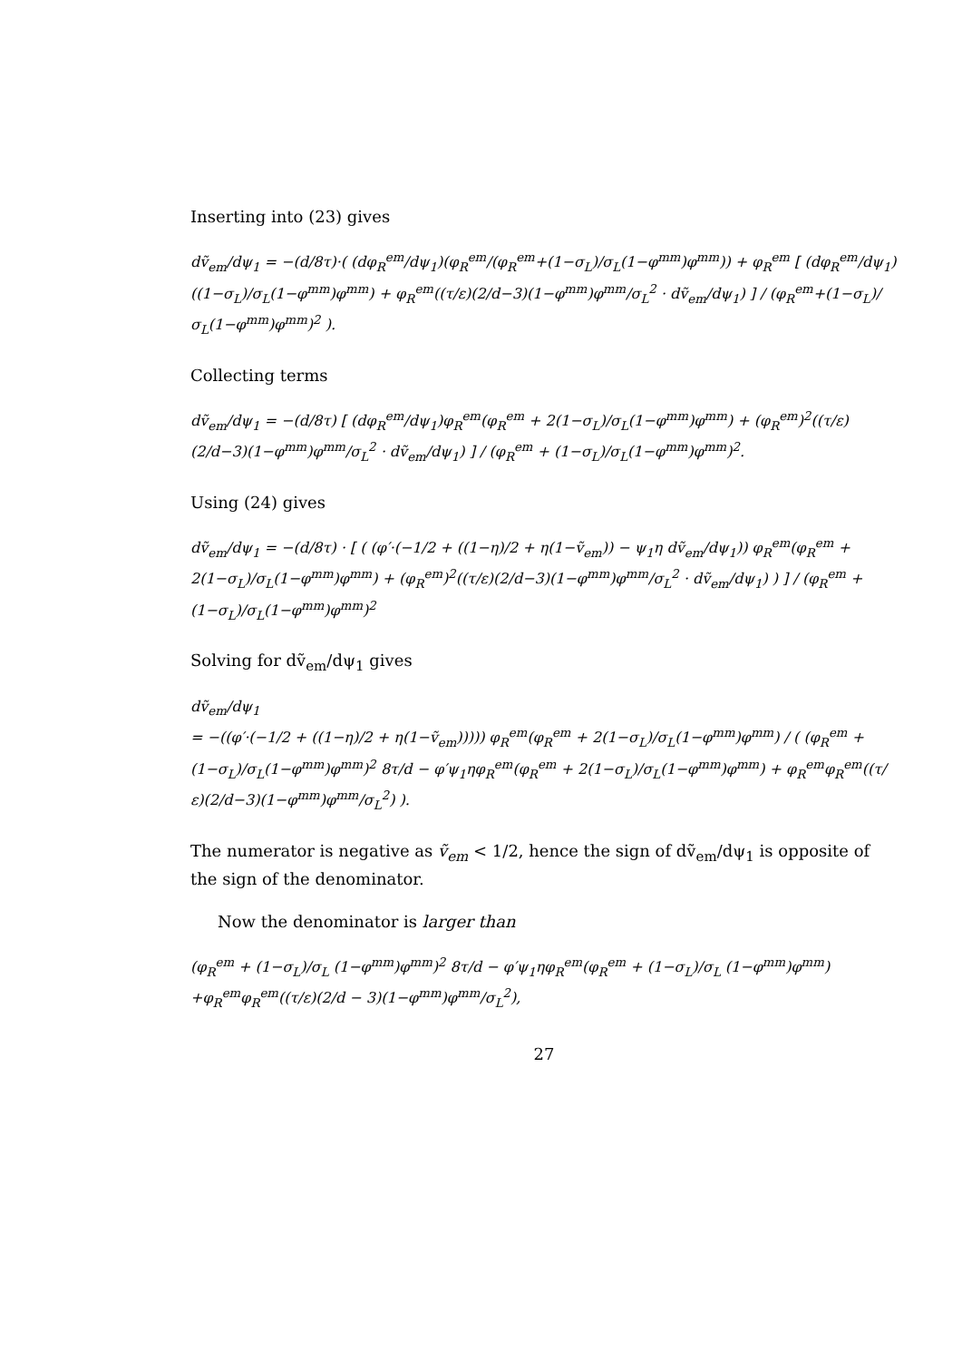Inserting into (23) gives
dṽ<sub>em</sub>/dψ<sub>1</sub> = −(d/8τ)·( (dφ<sub>R</sub><sup>em</sup>/dψ<sub>1</sub>)(φ<sub>R</sub><sup>em</sup>/(φ<sub>R</sub><sup>em</sup>+(1−σ<sub>L</sub>)/σ<sub>L</sub>(1−φ<sup>mm</sup>)φ<sup>mm</sup>)) + φ<sub>R</sub><sup>em</sup> [ (dφ<sub>R</sub><sup>em</sup>/dψ<sub>1</sub>)((1−σ<sub>L</sub>)/σ<sub>L</sub>(1−φ<sup>mm</sup>)φ<sup>mm</sup>) + φ<sub>R</sub><sup>em</sup>((τ/ε)(2/d−3)(1−φ<sup>mm</sup>)φ<sup>mm</sup>/σ<sub>L</sub><sup>2</sup> · dṽ<sub>em</sub>/dψ<sub>1</sub>) ] / (φ<sub>R</sub><sup>em</sup>+(1−σ<sub>L</sub>)/σ<sub>L</sub>(1−φ<sup>mm</sup>)φ<sup>mm</sup>)<sup>2</sup> ).
Collecting terms
dṽ<sub>em</sub>/dψ<sub>1</sub> = −(d/8τ) [ (dφ<sub>R</sub><sup>em</sup>/dψ<sub>1</sub>)φ<sub>R</sub><sup>em</sup>(φ<sub>R</sub><sup>em</sup> + 2(1−σ<sub>L</sub>)/σ<sub>L</sub>(1−φ<sup>mm</sup>)φ<sup>mm</sup>) + (φ<sub>R</sub><sup>em</sup>)<sup>2</sup>((τ/ε)(2/d−3)(1−φ<sup>mm</sup>)φ<sup>mm</sup>/σ<sub>L</sub><sup>2</sup> · dṽ<sub>em</sub>/dψ<sub>1</sub>) ] / (φ<sub>R</sub><sup>em</sup> + (1−σ<sub>L</sub>)/σ<sub>L</sub>(1−φ<sup>mm</sup>)φ<sup>mm</sup>)<sup>2</sup>.
Using (24) gives
dṽ<sub>em</sub>/dψ<sub>1</sub> = −(d/8τ) · [ ( (φ′·(−1/2 + ((1−η)/2 + η(1−ṽ<sub>em</sub>)) − ψ<sub>1</sub>η dṽ<sub>em</sub>/dψ<sub>1</sub>)) φ<sub>R</sub><sup>em</sup>(φ<sub>R</sub><sup>em</sup> + 2(1−σ<sub>L</sub>)/σ<sub>L</sub>(1−φ<sup>mm</sup>)φ<sup>mm</sup>) + (φ<sub>R</sub><sup>em</sup>)<sup>2</sup>((τ/ε)(2/d−3)(1−φ<sup>mm</sup>)φ<sup>mm</sup>/σ<sub>L</sub><sup>2</sup> · dṽ<sub>em</sub>/dψ<sub>1</sub>) ) ] / (φ<sub>R</sub><sup>em</sup> + (1−σ<sub>L</sub>)/σ<sub>L</sub>(1−φ<sup>mm</sup>)φ<sup>mm</sup>)<sup>2</sup>
Solving for dṽ<sub>em</sub>/dψ<sub>1</sub> gives
dṽ<sub>em</sub>/dψ<sub>1</sub>
= −((φ′·(−1/2 + ((1−η)/2 + η(1−ṽ<sub>em</sub>))))) φ<sub>R</sub><sup>em</sup>(φ<sub>R</sub><sup>em</sup> + 2(1−σ<sub>L</sub>)/σ<sub>L</sub>(1−φ<sup>mm</sup>)φ<sup>mm</sup>) / ( (φ<sub>R</sub><sup>em</sup> + (1−σ<sub>L</sub>)/σ<sub>L</sub>(1−φ<sup>mm</sup>)φ<sup>mm</sup>)<sup>2</sup> 8τ/d − φ′ψ<sub>1</sub>ηφ<sub>R</sub><sup>em</sup>(φ<sub>R</sub><sup>em</sup> + 2(1−σ<sub>L</sub>)/σ<sub>L</sub>(1−φ<sup>mm</sup>)φ<sup>mm</sup>) + φ<sub>R</sub><sup>em</sup>φ<sub>R</sub><sup>em</sup>((τ/ε)(2/d−3)(1−φ<sup>mm</sup>)φ<sup>mm</sup>/σ<sub>L</sub><sup>2</sup>) ).
The numerator is negative as ṽ<sub>em</sub> < 1/2, hence the sign of dṽ<sub>em</sub>/dψ<sub>1</sub> is opposite of the sign of the denominator.
Now the denominator is larger than
(φ<sub>R</sub><sup>em</sup> + (1−σ<sub>L</sub>)/σ<sub>L</sub> (1−φ<sup>mm</sup>)φ<sup>mm</sup>)<sup>2</sup> 8τ/d − φ′ψ<sub>1</sub>ηφ<sub>R</sub><sup>em</sup>(φ<sub>R</sub><sup>em</sup> + (1−σ<sub>L</sub>)/σ<sub>L</sub> (1−φ<sup>mm</sup>)φ<sup>mm</sup>)
+φ<sub>R</sub><sup>em</sup>φ<sub>R</sub><sup>em</sup>((τ/ε)(2/d − 3)(1−φ<sup>mm</sup>)φ<sup>mm</sup>/σ<sub>L</sub><sup>2</sup>),
27